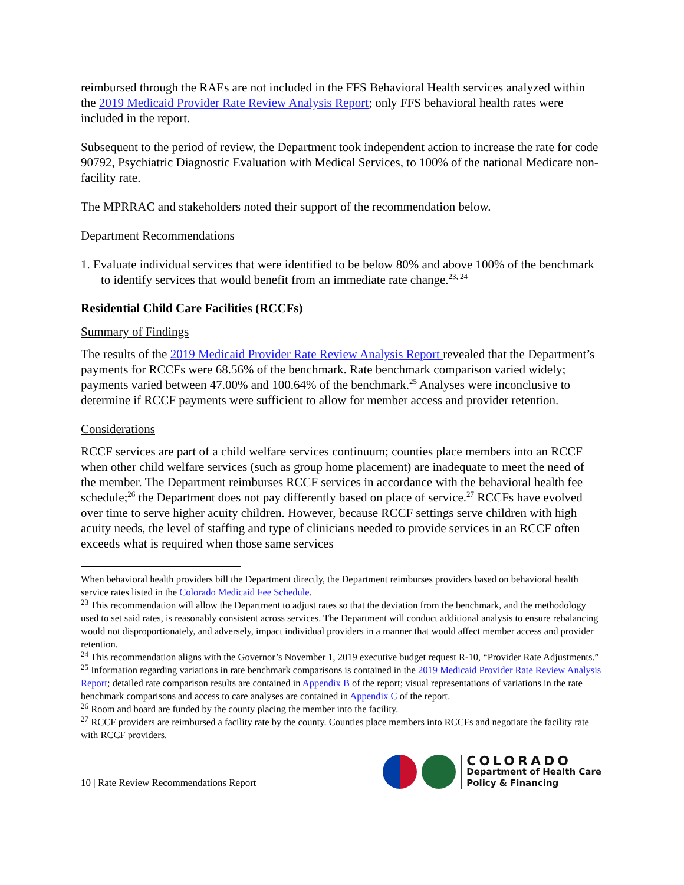reimbursed through the RAEs are not included in the FFS Behavioral Health services analyzed within the 2019 Medicaid Provider Rate Review Analysis Report; only FFS behavioral health rates were included in the report.
Subsequent to the period of review, the Department took independent action to increase the rate for code 90792, Psychiatric Diagnostic Evaluation with Medical Services, to 100% of the national Medicare non-facility rate.
The MPRRAC and stakeholders noted their support of the recommendation below.
Department Recommendations
1. Evaluate individual services that were identified to be below 80% and above 100% of the benchmark to identify services that would benefit from an immediate rate change.<sup>23, 24</sup>
Residential Child Care Facilities (RCCFs)
Summary of Findings
The results of the 2019 Medicaid Provider Rate Review Analysis Report revealed that the Department’s payments for RCCFs were 68.56% of the benchmark. Rate benchmark comparison varied widely; payments varied between 47.00% and 100.64% of the benchmark.<sup>25</sup> Analyses were inconclusive to determine if RCCF payments were sufficient to allow for member access and provider retention.
Considerations
RCCF services are part of a child welfare services continuum; counties place members into an RCCF when other child welfare services (such as group home placement) are inadequate to meet the need of the member. The Department reimburses RCCF services in accordance with the behavioral health fee schedule;<sup>26</sup> the Department does not pay differently based on place of service.<sup>27</sup> RCCFs have evolved over time to serve higher acuity children. However, because RCCF settings serve children with high acuity needs, the level of staffing and type of clinicians needed to provide services in an RCCF often exceeds what is required when those same services
When behavioral health providers bill the Department directly, the Department reimburses providers based on behavioral health service rates listed in the Colorado Medicaid Fee Schedule.
<sup>23</sup> This recommendation will allow the Department to adjust rates so that the deviation from the benchmark, and the methodology used to set said rates, is reasonably consistent across services. The Department will conduct additional analysis to ensure rebalancing would not disproportionately, and adversely, impact individual providers in a manner that would affect member access and provider retention.
<sup>24</sup> This recommendation aligns with the Governor’s November 1, 2019 executive budget request R-10, “Provider Rate Adjustments.”
<sup>25</sup> Information regarding variations in rate benchmark comparisons is contained in the 2019 Medicaid Provider Rate Review Analysis Report; detailed rate comparison results are contained in Appendix B of the report; visual representations of variations in the rate benchmark comparisons and access to care analyses are contained in Appendix C of the report.
<sup>26</sup> Room and board are funded by the county placing the member into the facility.
<sup>27</sup> RCCF providers are reimbursed a facility rate by the county. Counties place members into RCCFs and negotiate the facility rate with RCCF providers.
10 | Rate Review Recommendations Report
COLORADO
Department of Health Care
Policy & Financing